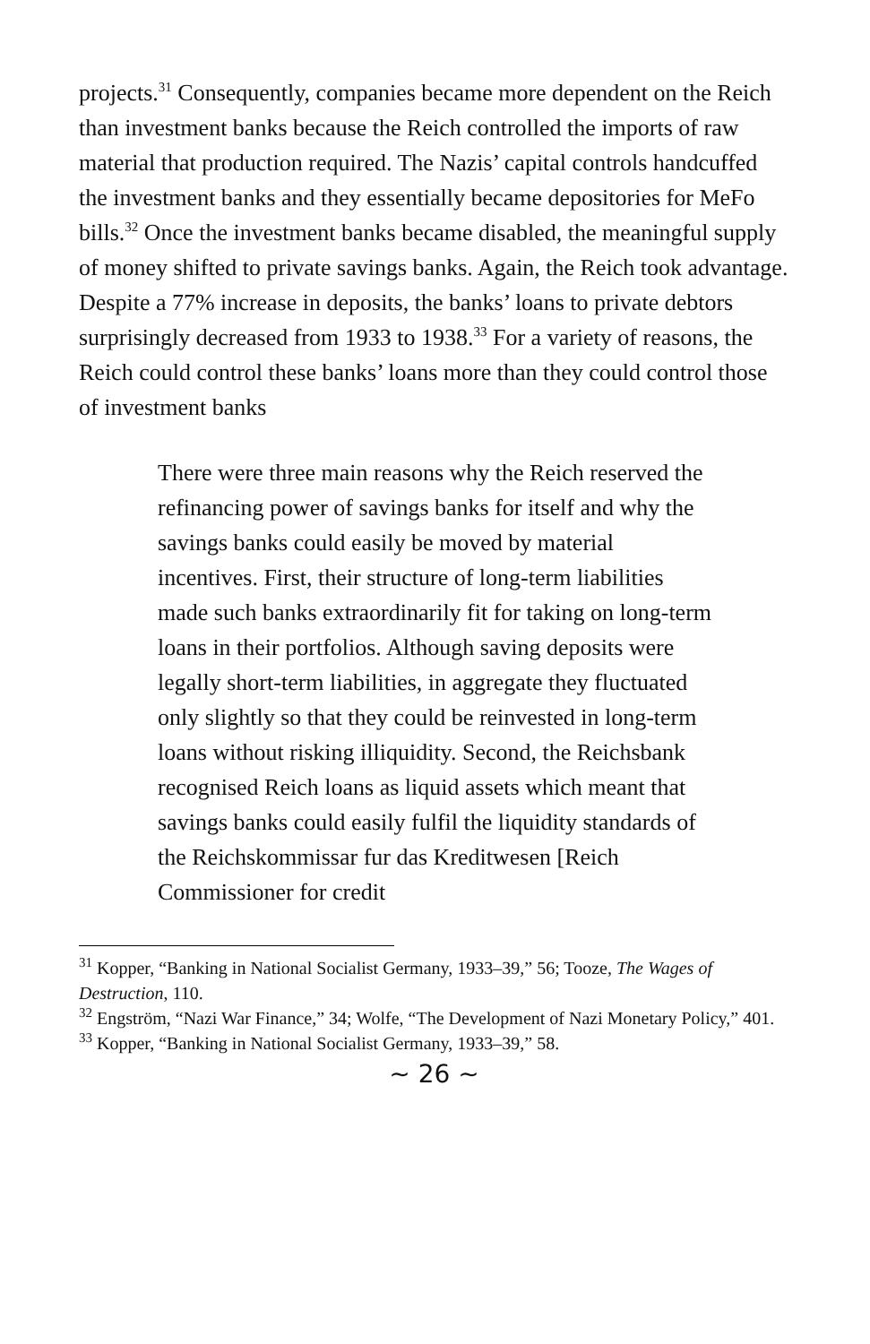projects.<sup>31</sup> Consequently, companies became more dependent on the Reich than investment banks because the Reich controlled the imports of raw material that production required. The Nazis’ capital controls handcuffed the investment banks and they essentially became depositories for MeFo bills.<sup>32</sup> Once the investment banks became disabled, the meaningful supply of money shifted to private savings banks. Again, the Reich took advantage. Despite a 77% increase in deposits, the banks’ loans to private debtors surprisingly decreased from 1933 to 1938.<sup>33</sup> For a variety of reasons, the Reich could control these banks’ loans more than they could control those of investment banks
There were three main reasons why the Reich reserved the refinancing power of savings banks for itself and why the savings banks could easily be moved by material incentives. First, their structure of long-term liabilities made such banks extraordinarily fit for taking on long-term loans in their portfolios. Although saving deposits were legally short-term liabilities, in aggregate they fluctuated only slightly so that they could be reinvested in long-term loans without risking illiquidity. Second, the Reichsbank recognised Reich loans as liquid assets which meant that savings banks could easily fulfil the liquidity standards of the Reichskommissar fur das Kreditwesen [Reich Commissioner for credit
<sup>31</sup> Kopper, “Banking in National Socialist Germany, 1933–39,” 56; Tooze, The Wages of Destruction, 110.
<sup>32</sup> Engström, “Nazi War Finance,” 34; Wolfe, “The Development of Nazi Monetary Policy,” 401.
<sup>33</sup> Kopper, “Banking in National Socialist Germany, 1933–39,” 58.
~ 26 ~